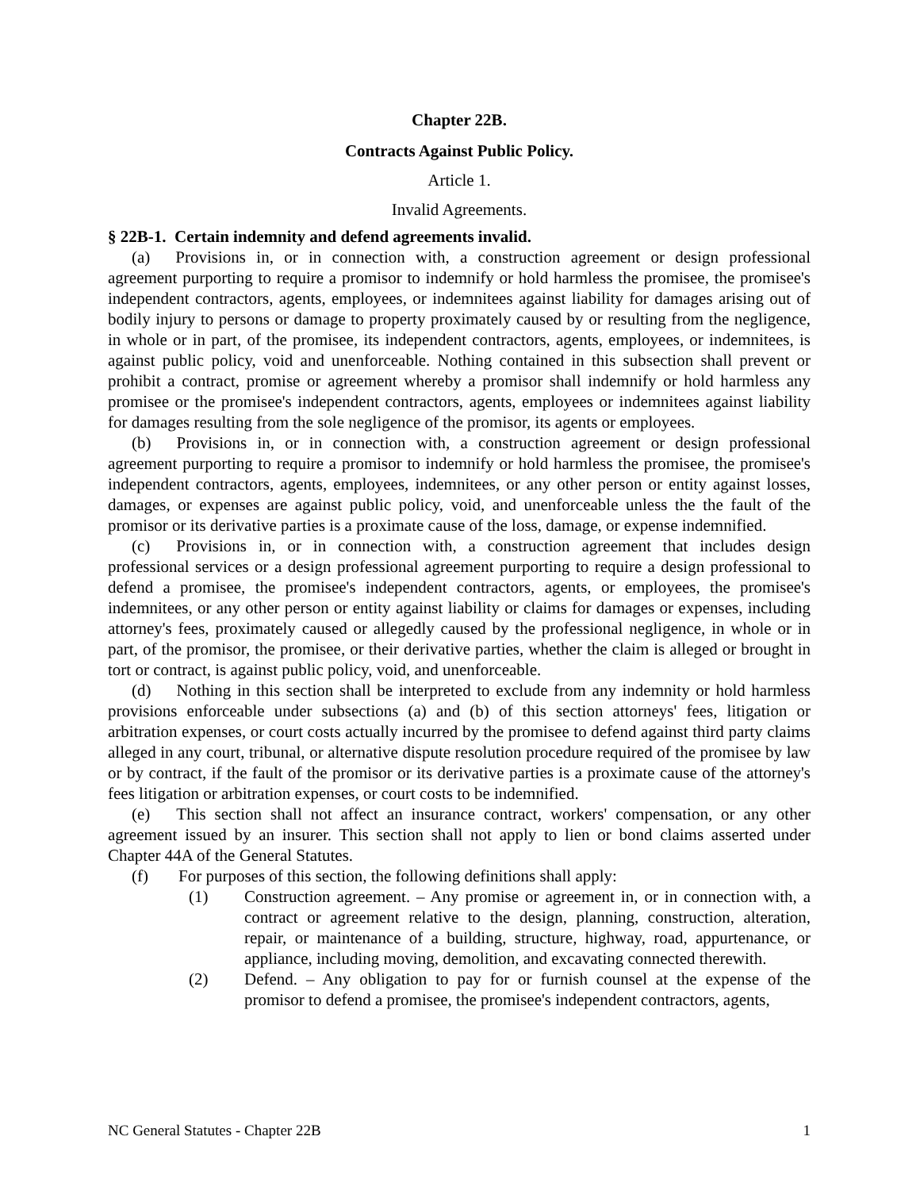Chapter 22B.
Contracts Against Public Policy.
Article 1.
Invalid Agreements.
§ 22B-1. Certain indemnity and defend agreements invalid.
(a) Provisions in, or in connection with, a construction agreement or design professional agreement purporting to require a promisor to indemnify or hold harmless the promisee, the promisee's independent contractors, agents, employees, or indemnitees against liability for damages arising out of bodily injury to persons or damage to property proximately caused by or resulting from the negligence, in whole or in part, of the promisee, its independent contractors, agents, employees, or indemnitees, is against public policy, void and unenforceable. Nothing contained in this subsection shall prevent or prohibit a contract, promise or agreement whereby a promisor shall indemnify or hold harmless any promisee or the promisee's independent contractors, agents, employees or indemnitees against liability for damages resulting from the sole negligence of the promisor, its agents or employees.
(b) Provisions in, or in connection with, a construction agreement or design professional agreement purporting to require a promisor to indemnify or hold harmless the promisee, the promisee's independent contractors, agents, employees, indemnitees, or any other person or entity against losses, damages, or expenses are against public policy, void, and unenforceable unless the the fault of the promisor or its derivative parties is a proximate cause of the loss, damage, or expense indemnified.
(c) Provisions in, or in connection with, a construction agreement that includes design professional services or a design professional agreement purporting to require a design professional to defend a promisee, the promisee's independent contractors, agents, or employees, the promisee's indemnitees, or any other person or entity against liability or claims for damages or expenses, including attorney's fees, proximately caused or allegedly caused by the professional negligence, in whole or in part, of the promisor, the promisee, or their derivative parties, whether the claim is alleged or brought in tort or contract, is against public policy, void, and unenforceable.
(d) Nothing in this section shall be interpreted to exclude from any indemnity or hold harmless provisions enforceable under subsections (a) and (b) of this section attorneys' fees, litigation or arbitration expenses, or court costs actually incurred by the promisee to defend against third party claims alleged in any court, tribunal, or alternative dispute resolution procedure required of the promisee by law or by contract, if the fault of the promisor or its derivative parties is a proximate cause of the attorney's fees litigation or arbitration expenses, or court costs to be indemnified.
(e) This section shall not affect an insurance contract, workers' compensation, or any other agreement issued by an insurer. This section shall not apply to lien or bond claims asserted under Chapter 44A of the General Statutes.
(f) For purposes of this section, the following definitions shall apply:
(1) Construction agreement. – Any promise or agreement in, or in connection with, a contract or agreement relative to the design, planning, construction, alteration, repair, or maintenance of a building, structure, highway, road, appurtenance, or appliance, including moving, demolition, and excavating connected therewith.
(2) Defend. – Any obligation to pay for or furnish counsel at the expense of the promisor to defend a promisee, the promisee's independent contractors, agents,
NC General Statutes - Chapter 22B 1